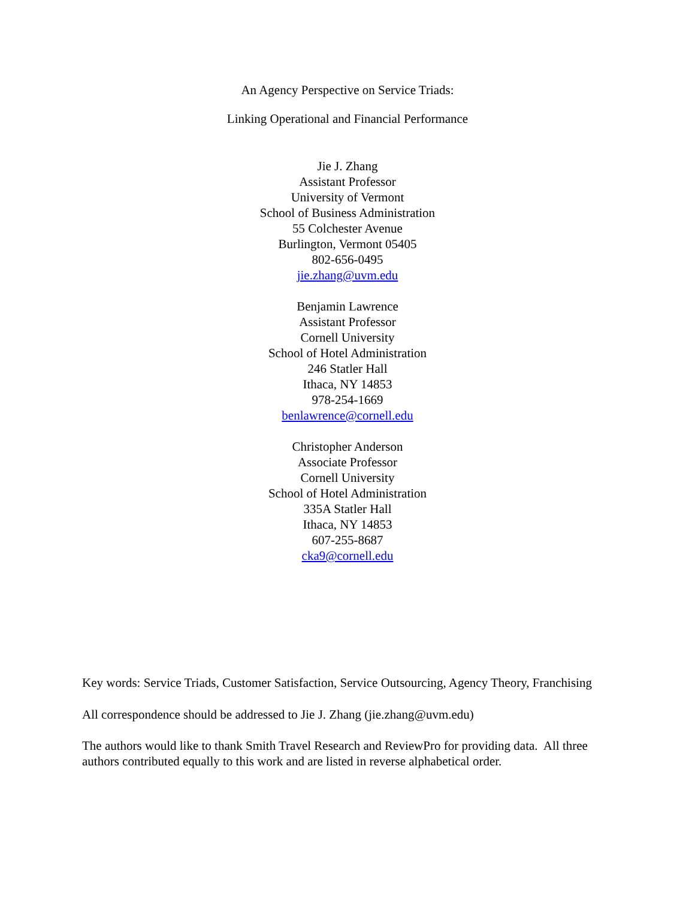An Agency Perspective on Service Triads:
Linking Operational and Financial Performance
Jie J. Zhang
Assistant Professor
University of Vermont
School of Business Administration
55 Colchester Avenue
Burlington, Vermont 05405
802-656-0495
jie.zhang@uvm.edu
Benjamin Lawrence
Assistant Professor
Cornell University
School of Hotel Administration
246 Statler Hall
Ithaca, NY 14853
978-254-1669
benlawrence@cornell.edu
Christopher Anderson
Associate Professor
Cornell University
School of Hotel Administration
335A Statler Hall
Ithaca, NY 14853
607-255-8687
cka9@cornell.edu
Key words: Service Triads, Customer Satisfaction, Service Outsourcing, Agency Theory, Franchising
All correspondence should be addressed to Jie J. Zhang (jie.zhang@uvm.edu)
The authors would like to thank Smith Travel Research and ReviewPro for providing data. All three authors contributed equally to this work and are listed in reverse alphabetical order.